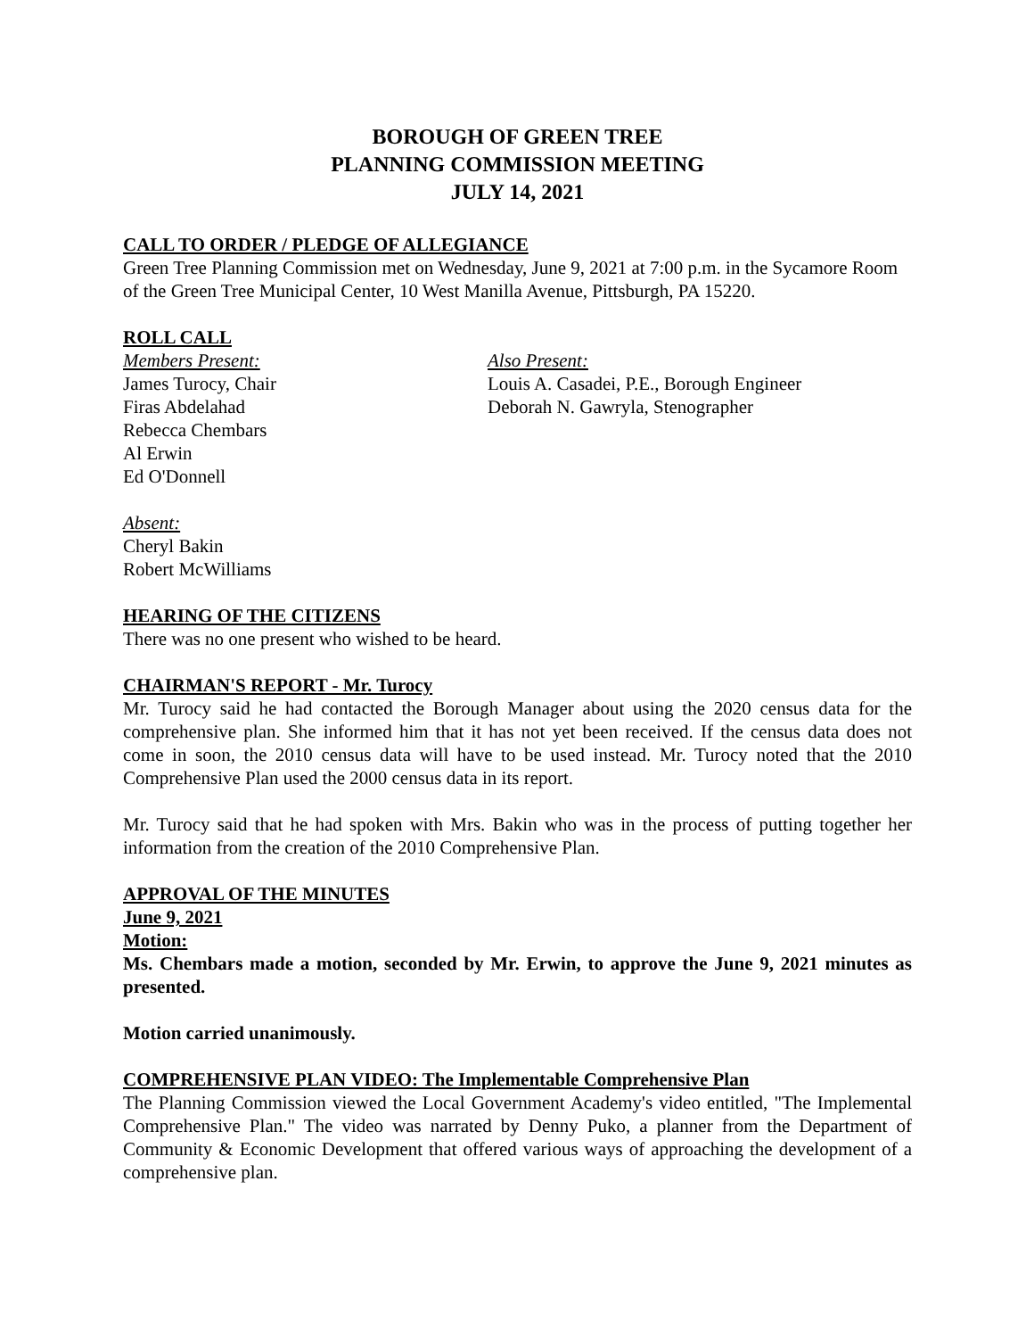BOROUGH OF GREEN TREE
PLANNING COMMISSION MEETING
JULY 14, 2021
CALL TO ORDER / PLEDGE OF ALLEGIANCE
Green Tree Planning Commission met on Wednesday, June 9, 2021 at 7:00 p.m. in the Sycamore Room of the Green Tree Municipal Center, 10 West Manilla Avenue, Pittsburgh, PA 15220.
ROLL CALL
Members Present:
James Turocy, Chair
Firas Abdelahad
Rebecca Chembars
Al Erwin
Ed O'Donnell
Also Present:
Louis A. Casadei, P.E., Borough Engineer
Deborah N. Gawryla, Stenographer
Absent:
Cheryl Bakin
Robert McWilliams
HEARING OF THE CITIZENS
There was no one present who wished to be heard.
CHAIRMAN'S REPORT - Mr. Turocy
Mr. Turocy said he had contacted the Borough Manager about using the 2020 census data for the comprehensive plan. She informed him that it has not yet been received. If the census data does not come in soon, the 2010 census data will have to be used instead. Mr. Turocy noted that the 2010 Comprehensive Plan used the 2000 census data in its report.
Mr. Turocy said that he had spoken with Mrs. Bakin who was in the process of putting together her information from the creation of the 2010 Comprehensive Plan.
APPROVAL OF THE MINUTES
June 9, 2021
Motion:
Ms. Chembars made a motion, seconded by Mr. Erwin, to approve the June 9, 2021 minutes as presented.
Motion carried unanimously.
COMPREHENSIVE PLAN VIDEO: The Implementable Comprehensive Plan
The Planning Commission viewed the Local Government Academy's video entitled, "The Implemental Comprehensive Plan." The video was narrated by Denny Puko, a planner from the Department of Community & Economic Development that offered various ways of approaching the development of a comprehensive plan.